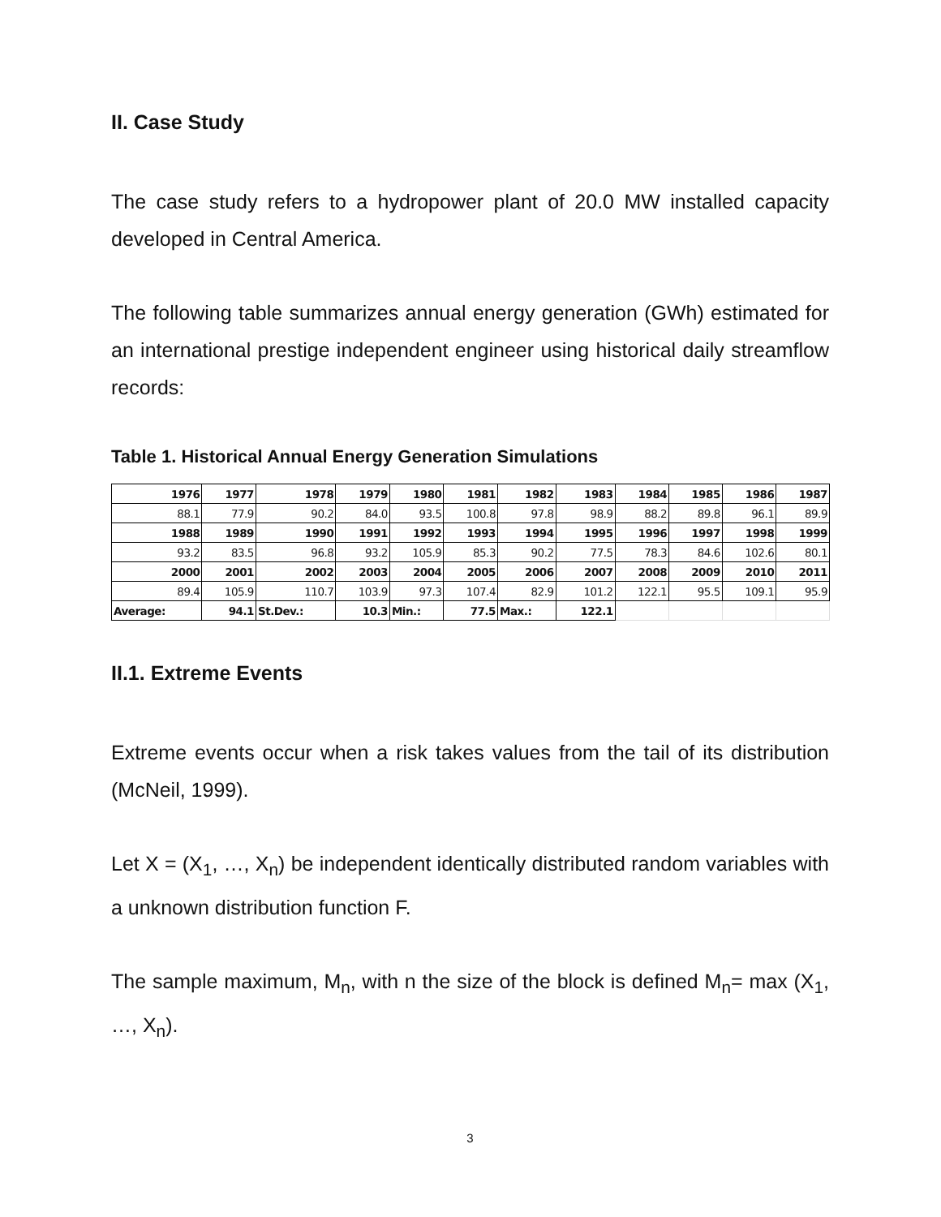II. Case Study
The case study refers to a hydropower plant of 20.0 MW installed capacity developed in Central America.
The following table summarizes annual energy generation (GWh) estimated for an international prestige independent engineer using historical daily streamflow records:
Table 1. Historical Annual Energy Generation Simulations
| 1976 | 1977 | 1978 | 1979 | 1980 | 1981 | 1982 | 1983 | 1984 | 1985 | 1986 | 1987 |
| 88.1 | 77.9 | 90.2 | 84.0 | 93.5 | 100.8 | 97.8 | 98.9 | 88.2 | 89.8 | 96.1 | 89.9 |
| 1988 | 1989 | 1990 | 1991 | 1992 | 1993 | 1994 | 1995 | 1996 | 1997 | 1998 | 1999 |
| 93.2 | 83.5 | 96.8 | 93.2 | 105.9 | 85.3 | 90.2 | 77.5 | 78.3 | 84.6 | 102.6 | 80.1 |
| 2000 | 2001 | 2002 | 2003 | 2004 | 2005 | 2006 | 2007 | 2008 | 2009 | 2010 | 2011 |
| 89.4 | 105.9 | 110.7 | 103.9 | 97.3 | 107.4 | 82.9 | 101.2 | 122.1 | 95.5 | 109.1 | 95.9 |
| Average: | 94.1 | St.Dev.: | 10.3 | Min.: | 77.5 | Max.: | 122.1 | | | | |
II.1. Extreme Events
Extreme events occur when a risk takes values from the tail of its distribution (McNeil, 1999).
Let X = (X<sub>1</sub>, …, X<sub>n</sub>) be independent identically distributed random variables with a unknown distribution function F.
The sample maximum, M<sub>n</sub>, with n the size of the block is defined M<sub>n</sub>= max (X<sub>1</sub>, …, X<sub>n</sub>).
3